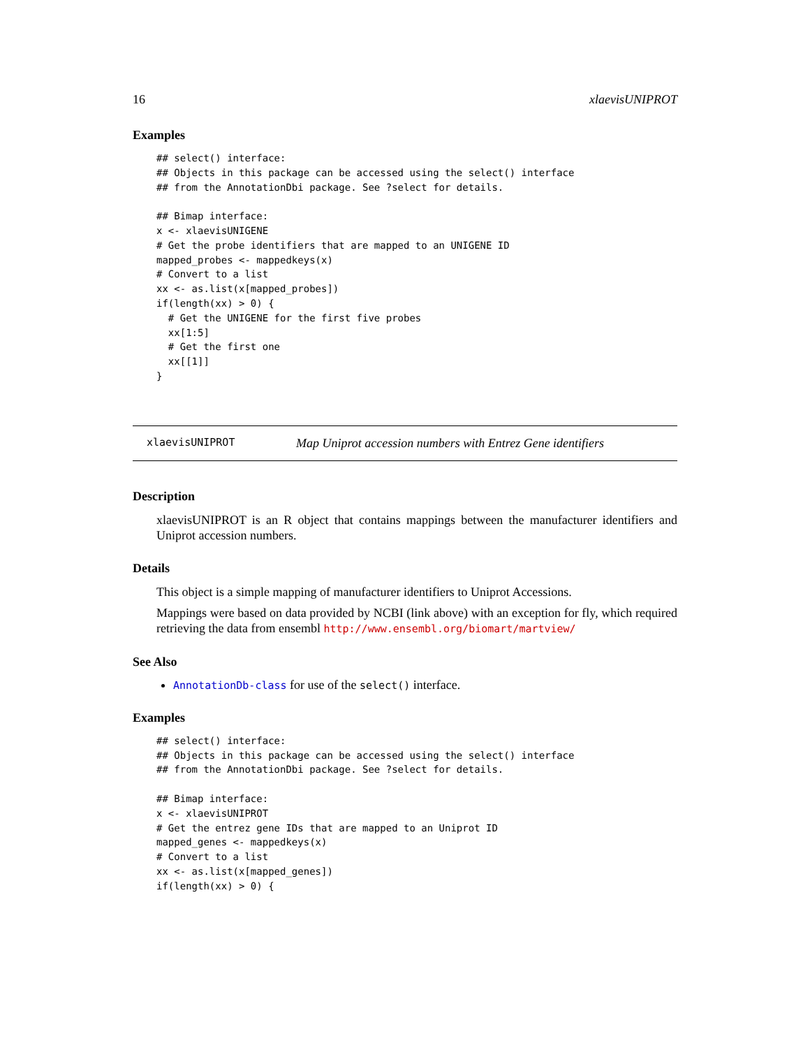16 xlaevisUNIPROT
Examples
## select() interface:
## Objects in this package can be accessed using the select() interface
## from the AnnotationDbi package. See ?select for details.

## Bimap interface:
x <- xlaevisUNIGENE
# Get the probe identifiers that are mapped to an UNIGENE ID
mapped_probes <- mappedkeys(x)
# Convert to a list
xx <- as.list(x[mapped_probes])
if(length(xx) > 0) {
  # Get the UNIGENE for the first five probes
  xx[1:5]
  # Get the first one
  xx[[1]]
}
xlaevisUNIPROT Map Uniprot accession numbers with Entrez Gene identifiers
Description
xlaevisUNIPROT is an R object that contains mappings between the manufacturer identifiers and Uniprot accession numbers.
Details
This object is a simple mapping of manufacturer identifiers to Uniprot Accessions.
Mappings were based on data provided by NCBI (link above) with an exception for fly, which required retrieving the data from ensembl http://www.ensembl.org/biomart/martview/
See Also
AnnotationDb-class for use of the select() interface.
Examples
## select() interface:
## Objects in this package can be accessed using the select() interface
## from the AnnotationDbi package. See ?select for details.

## Bimap interface:
x <- xlaevisUNIPROT
# Get the entrez gene IDs that are mapped to an Uniprot ID
mapped_genes <- mappedkeys(x)
# Convert to a list
xx <- as.list(x[mapped_genes])
if(length(xx) > 0) {